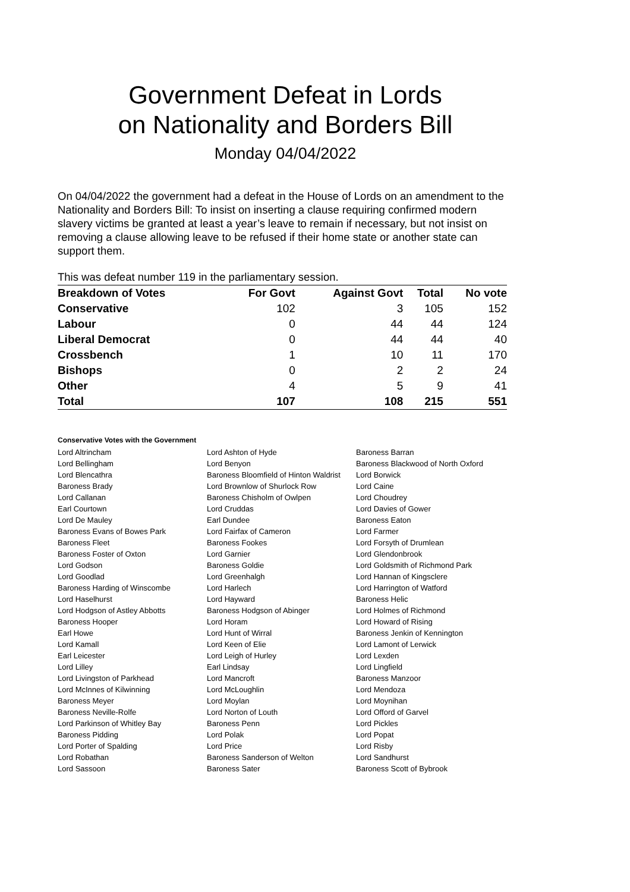Government Defeat in Lords
on Nationality and Borders Bill
Monday 04/04/2022
On 04/04/2022 the government had a defeat in the House of Lords on an amendment to the Nationality and Borders Bill: To insist on inserting a clause requiring confirmed modern slavery victims be granted at least a year’s leave to remain if necessary, but not insist on removing a clause allowing leave to be refused if their home state or another state can support them.
This was defeat number 119 in the parliamentary session.
| Breakdown of Votes | For Govt | Against Govt | Total | No vote |
| --- | --- | --- | --- | --- |
| Conservative | 102 | 3 | 105 | 152 |
| Labour | 0 | 44 | 44 | 124 |
| Liberal Democrat | 0 | 44 | 44 | 40 |
| Crossbench | 1 | 10 | 11 | 170 |
| Bishops | 0 | 2 | 2 | 24 |
| Other | 4 | 5 | 9 | 41 |
| Total | 107 | 108 | 215 | 551 |
Conservative Votes with the Government
| Lord Altrincham | Lord Ashton of Hyde | Baroness Barran |
| Lord Bellingham | Lord Benyon | Baroness Blackwood of North Oxford |
| Lord Blencathra | Baroness Bloomfield of Hinton Waldrist | Lord Borwick |
| Baroness Brady | Lord Brownlow of Shurlock Row | Lord Caine |
| Lord Callanan | Baroness Chisholm of Owlpen | Lord Choudrey |
| Earl Courtown | Lord Cruddas | Lord Davies of Gower |
| Lord De Mauley | Earl Dundee | Baroness Eaton |
| Baroness Evans of Bowes Park | Lord Fairfax of Cameron | Lord Farmer |
| Baroness Fleet | Baroness Fookes | Lord Forsyth of Drumlean |
| Baroness Foster of Oxton | Lord Garnier | Lord Glendonbrook |
| Lord Godson | Baroness Goldie | Lord Goldsmith of Richmond Park |
| Lord Goodlad | Lord Greenhalgh | Lord Hannan of Kingsclere |
| Baroness Harding of Winscombe | Lord Harlech | Lord Harrington of Watford |
| Lord Haselhurst | Lord Hayward | Baroness Helic |
| Lord Hodgson of Astley Abbotts | Baroness Hodgson of Abinger | Lord Holmes of Richmond |
| Baroness Hooper | Lord Horam | Lord Howard of Rising |
| Earl Howe | Lord Hunt of Wirral | Baroness Jenkin of Kennington |
| Lord Kamall | Lord Keen of Elie | Lord Lamont of Lerwick |
| Earl Leicester | Lord Leigh of Hurley | Lord Lexden |
| Lord Lilley | Earl Lindsay | Lord Lingfield |
| Lord Livingston of Parkhead | Lord Mancroft | Baroness Manzoor |
| Lord McInnes of Kilwinning | Lord McLoughlin | Lord Mendoza |
| Baroness Meyer | Lord Moylan | Lord Moynihan |
| Baroness Neville-Rolfe | Lord Norton of Louth | Lord Offord of Garvel |
| Lord Parkinson of Whitley Bay | Baroness Penn | Lord Pickles |
| Baroness Pidding | Lord Polak | Lord Popat |
| Lord Porter of Spalding | Lord Price | Lord Risby |
| Lord Robathan | Baroness Sanderson of Welton | Lord Sandhurst |
| Lord Sassoon | Baroness Sater | Baroness Scott of Bybrook |